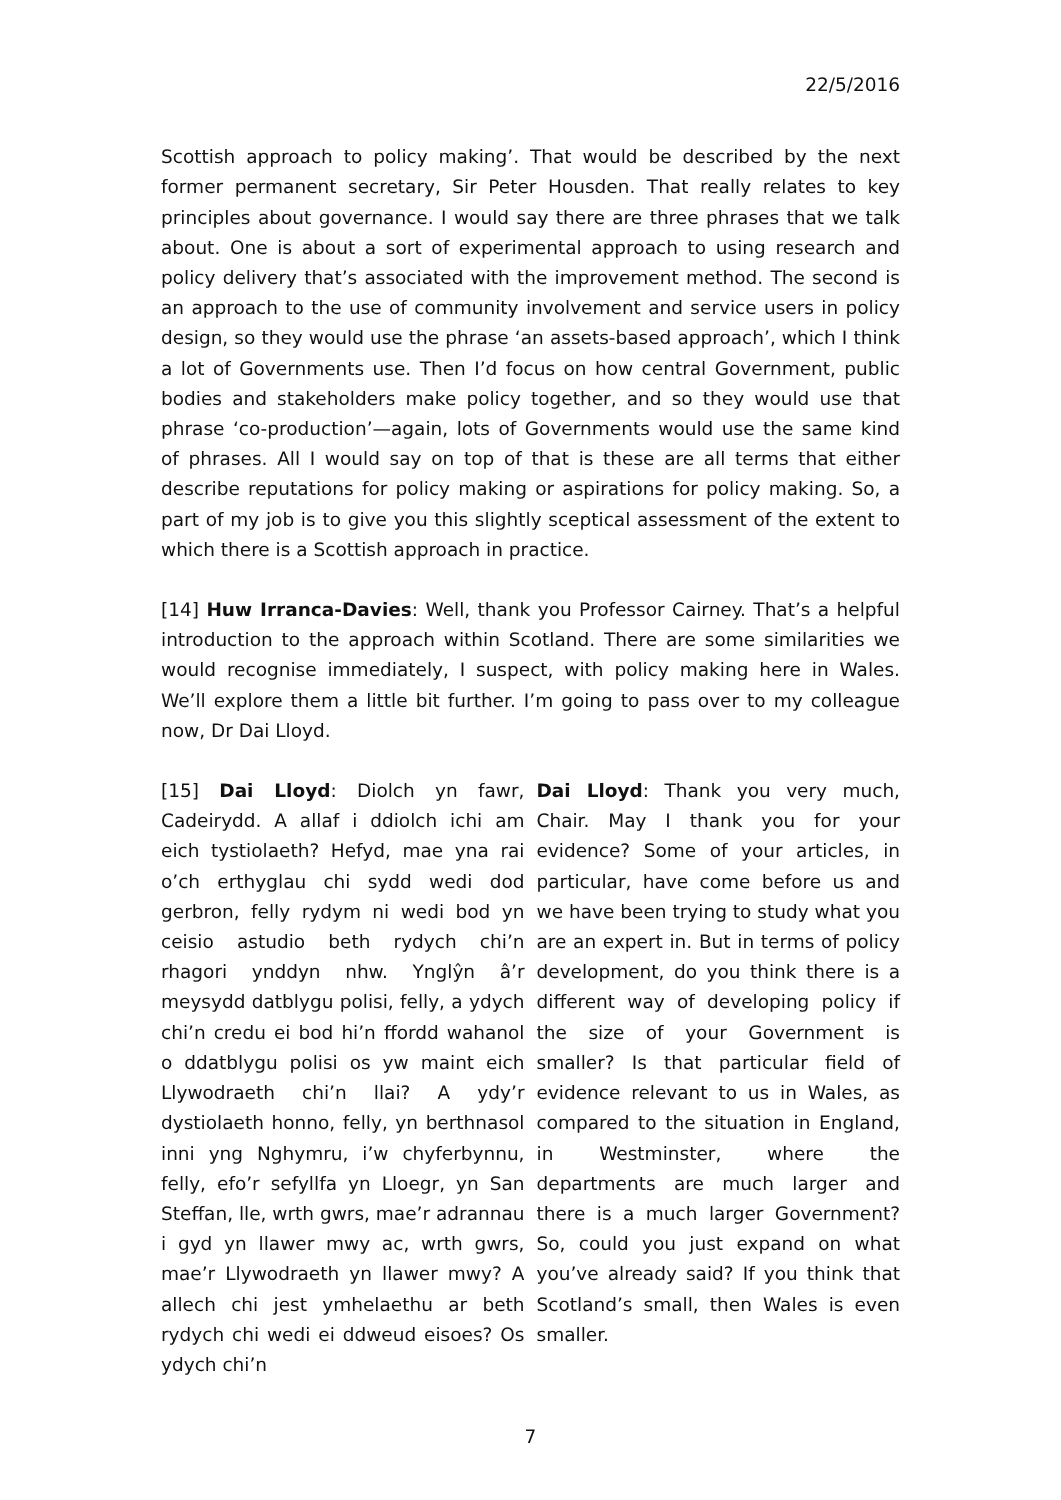22/5/2016
Scottish approach to policy making’. That would be described by the next former permanent secretary, Sir Peter Housden. That really relates to key principles about governance. I would say there are three phrases that we talk about. One is about a sort of experimental approach to using research and policy delivery that’s associated with the improvement method. The second is an approach to the use of community involvement and service users in policy design, so they would use the phrase ‘an assets-based approach’, which I think a lot of Governments use. Then I’d focus on how central Government, public bodies and stakeholders make policy together, and so they would use that phrase ‘co-production’—again, lots of Governments would use the same kind of phrases. All I would say on top of that is these are all terms that either describe reputations for policy making or aspirations for policy making. So, a part of my job is to give you this slightly sceptical assessment of the extent to which there is a Scottish approach in practice.
[14] Huw Irranca-Davies: Well, thank you Professor Cairney. That’s a helpful introduction to the approach within Scotland. There are some similarities we would recognise immediately, I suspect, with policy making here in Wales. We’ll explore them a little bit further. I’m going to pass over to my colleague now, Dr Dai Lloyd.
[15] Dai Lloyd: Diolch yn fawr, Cadeirydd. A allaf i ddiolch ichi am eich tystiolaeth? Hefyd, mae yna rai o’ch erthyglau chi sydd wedi dod gerbron, felly rydym ni wedi bod yn ceisio astudio beth rydych chi’n rhagori ynddyn nhw. Ynglŷn â’r meysydd datblygu polisi, felly, a ydych chi’n credu ei bod hi’n ffordd wahanol o ddatblygu polisi os yw maint eich Llywodraeth chi’n llai? A ydy’r dystiolaeth honno, felly, yn berthnasol inni yng Nghymru, i’w chyferbynnu, felly, efo’r sefyllfa yn Lloegr, yn San Steffan, lle, wrth gwrs, mae’r adrannau i gyd yn llawer mwy ac, wrth gwrs, mae’r Llywodraeth yn llawer mwy? A allech chi jest ymhelaethu ar beth rydych chi wedi ei ddweud eisoes? Os ydych chi’n
Dai Lloyd: Thank you very much, Chair. May I thank you for your evidence? Some of your articles, in particular, have come before us and we have been trying to study what you are an expert in. But in terms of policy development, do you think there is a different way of developing policy if the size of your Government is smaller? Is that particular field of evidence relevant to us in Wales, as compared to the situation in England, in Westminster, where the departments are much larger and there is a much larger Government? So, could you just expand on what you’ve already said? If you think that Scotland’s small, then Wales is even smaller.
7